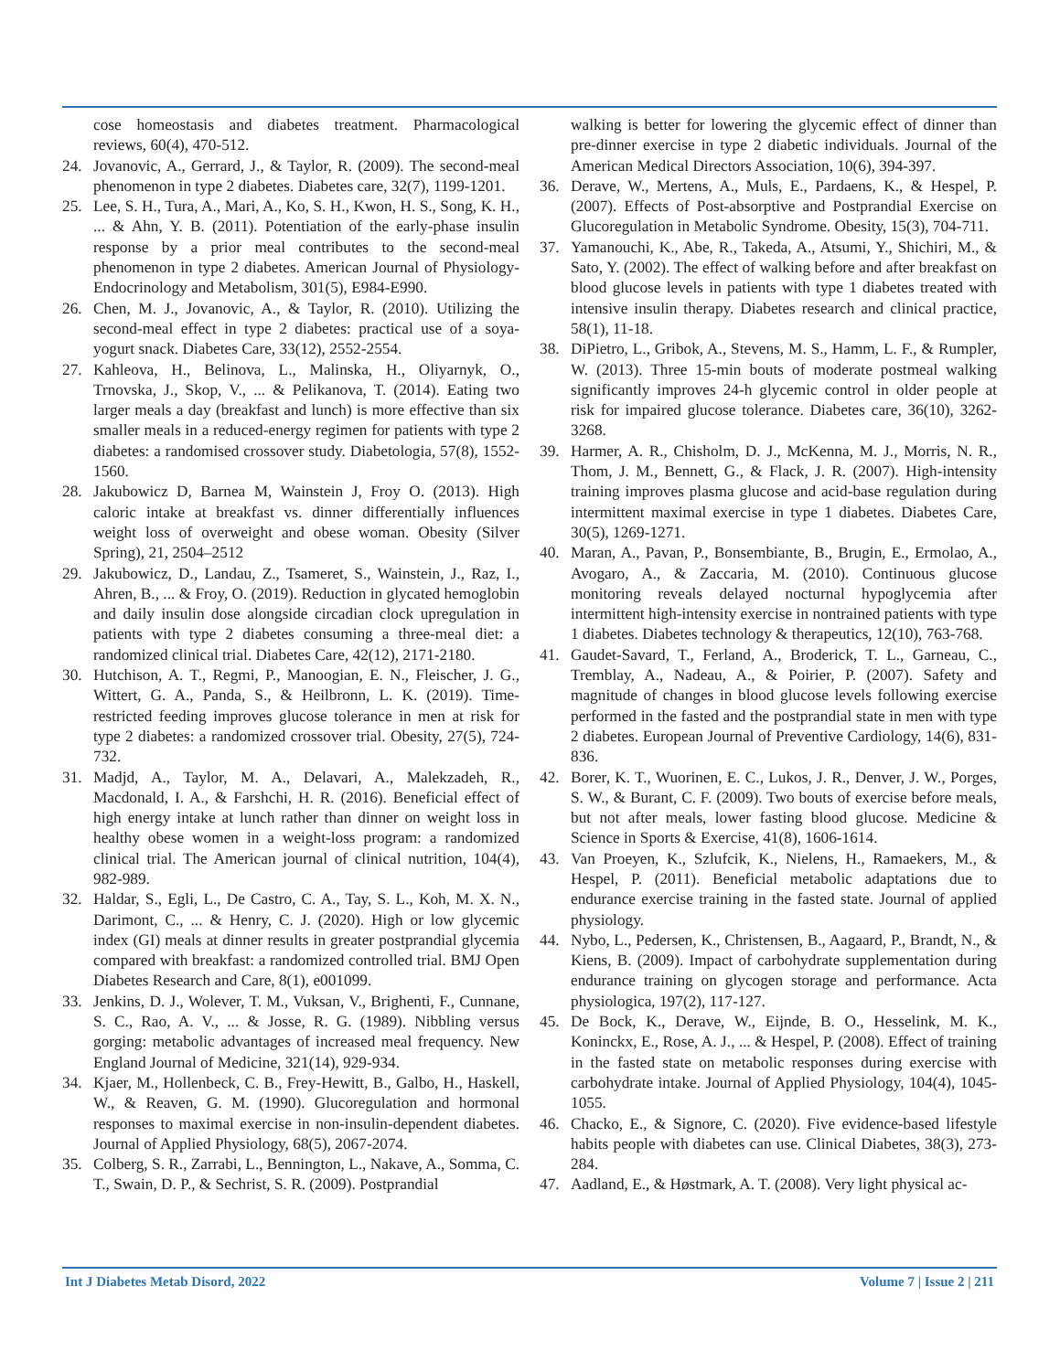cose homeostasis and diabetes treatment. Pharmacological reviews, 60(4), 470-512.
24. Jovanovic, A., Gerrard, J., & Taylor, R. (2009). The second-meal phenomenon in type 2 diabetes. Diabetes care, 32(7), 1199-1201.
25. Lee, S. H., Tura, A., Mari, A., Ko, S. H., Kwon, H. S., Song, K. H., ... & Ahn, Y. B. (2011). Potentiation of the early-phase insulin response by a prior meal contributes to the second-meal phenomenon in type 2 diabetes. American Journal of Physiology-Endocrinology and Metabolism, 301(5), E984-E990.
26. Chen, M. J., Jovanovic, A., & Taylor, R. (2010). Utilizing the second-meal effect in type 2 diabetes: practical use of a soya-yogurt snack. Diabetes Care, 33(12), 2552-2554.
27. Kahleova, H., Belinova, L., Malinska, H., Oliyarnyk, O., Trnovska, J., Skop, V., ... & Pelikanova, T. (2014). Eating two larger meals a day (breakfast and lunch) is more effective than six smaller meals in a reduced-energy regimen for patients with type 2 diabetes: a randomised crossover study. Diabetologia, 57(8), 1552-1560.
28. Jakubowicz D, Barnea M, Wainstein J, Froy O. (2013). High caloric intake at breakfast vs. dinner differentially influences weight loss of overweight and obese woman. Obesity (Silver Spring), 21, 2504–2512
29. Jakubowicz, D., Landau, Z., Tsameret, S., Wainstein, J., Raz, I., Ahren, B., ... & Froy, O. (2019). Reduction in glycated hemoglobin and daily insulin dose alongside circadian clock upregulation in patients with type 2 diabetes consuming a three-meal diet: a randomized clinical trial. Diabetes Care, 42(12), 2171-2180.
30. Hutchison, A. T., Regmi, P., Manoogian, E. N., Fleischer, J. G., Wittert, G. A., Panda, S., & Heilbronn, L. K. (2019). Time-restricted feeding improves glucose tolerance in men at risk for type 2 diabetes: a randomized crossover trial. Obesity, 27(5), 724-732.
31. Madjd, A., Taylor, M. A., Delavari, A., Malekzadeh, R., Macdonald, I. A., & Farshchi, H. R. (2016). Beneficial effect of high energy intake at lunch rather than dinner on weight loss in healthy obese women in a weight-loss program: a randomized clinical trial. The American journal of clinical nutrition, 104(4), 982-989.
32. Haldar, S., Egli, L., De Castro, C. A., Tay, S. L., Koh, M. X. N., Darimont, C., ... & Henry, C. J. (2020). High or low glycemic index (GI) meals at dinner results in greater postprandial glycemia compared with breakfast: a randomized controlled trial. BMJ Open Diabetes Research and Care, 8(1), e001099.
33. Jenkins, D. J., Wolever, T. M., Vuksan, V., Brighenti, F., Cunnane, S. C., Rao, A. V., ... & Josse, R. G. (1989). Nibbling versus gorging: metabolic advantages of increased meal frequency. New England Journal of Medicine, 321(14), 929-934.
34. Kjaer, M., Hollenbeck, C. B., Frey-Hewitt, B., Galbo, H., Haskell, W., & Reaven, G. M. (1990). Glucoregulation and hormonal responses to maximal exercise in non-insulin-dependent diabetes. Journal of Applied Physiology, 68(5), 2067-2074.
35. Colberg, S. R., Zarrabi, L., Bennington, L., Nakave, A., Somma, C. T., Swain, D. P., & Sechrist, S. R. (2009). Postprandial
walking is better for lowering the glycemic effect of dinner than pre-dinner exercise in type 2 diabetic individuals. Journal of the American Medical Directors Association, 10(6), 394-397.
36. Derave, W., Mertens, A., Muls, E., Pardaens, K., & Hespel, P. (2007). Effects of Post-absorptive and Postprandial Exercise on Glucoregulation in Metabolic Syndrome. Obesity, 15(3), 704-711.
37. Yamanouchi, K., Abe, R., Takeda, A., Atsumi, Y., Shichiri, M., & Sato, Y. (2002). The effect of walking before and after breakfast on blood glucose levels in patients with type 1 diabetes treated with intensive insulin therapy. Diabetes research and clinical practice, 58(1), 11-18.
38. DiPietro, L., Gribok, A., Stevens, M. S., Hamm, L. F., & Rumpler, W. (2013). Three 15-min bouts of moderate postmeal walking significantly improves 24-h glycemic control in older people at risk for impaired glucose tolerance. Diabetes care, 36(10), 3262-3268.
39. Harmer, A. R., Chisholm, D. J., McKenna, M. J., Morris, N. R., Thom, J. M., Bennett, G., & Flack, J. R. (2007). High-intensity training improves plasma glucose and acid-base regulation during intermittent maximal exercise in type 1 diabetes. Diabetes Care, 30(5), 1269-1271.
40. Maran, A., Pavan, P., Bonsembiante, B., Brugin, E., Ermolao, A., Avogaro, A., & Zaccaria, M. (2010). Continuous glucose monitoring reveals delayed nocturnal hypoglycemia after intermittent high-intensity exercise in nontrained patients with type 1 diabetes. Diabetes technology & therapeutics, 12(10), 763-768.
41. Gaudet-Savard, T., Ferland, A., Broderick, T. L., Garneau, C., Tremblay, A., Nadeau, A., & Poirier, P. (2007). Safety and magnitude of changes in blood glucose levels following exercise performed in the fasted and the postprandial state in men with type 2 diabetes. European Journal of Preventive Cardiology, 14(6), 831-836.
42. Borer, K. T., Wuorinen, E. C., Lukos, J. R., Denver, J. W., Porges, S. W., & Burant, C. F. (2009). Two bouts of exercise before meals, but not after meals, lower fasting blood glucose. Medicine & Science in Sports & Exercise, 41(8), 1606-1614.
43. Van Proeyen, K., Szlufcik, K., Nielens, H., Ramaekers, M., & Hespel, P. (2011). Beneficial metabolic adaptations due to endurance exercise training in the fasted state. Journal of applied physiology.
44. Nybo, L., Pedersen, K., Christensen, B., Aagaard, P., Brandt, N., & Kiens, B. (2009). Impact of carbohydrate supplementation during endurance training on glycogen storage and performance. Acta physiologica, 197(2), 117-127.
45. De Bock, K., Derave, W., Eijnde, B. O., Hesselink, M. K., Koninckx, E., Rose, A. J., ... & Hespel, P. (2008). Effect of training in the fasted state on metabolic responses during exercise with carbohydrate intake. Journal of Applied Physiology, 104(4), 1045-1055.
46. Chacko, E., & Signore, C. (2020). Five evidence-based lifestyle habits people with diabetes can use. Clinical Diabetes, 38(3), 273-284.
47. Aadland, E., & Høstmark, A. T. (2008). Very light physical ac-
Int J Diabetes Metab Disord, 2022 Volume 7 | Issue 2 | 211